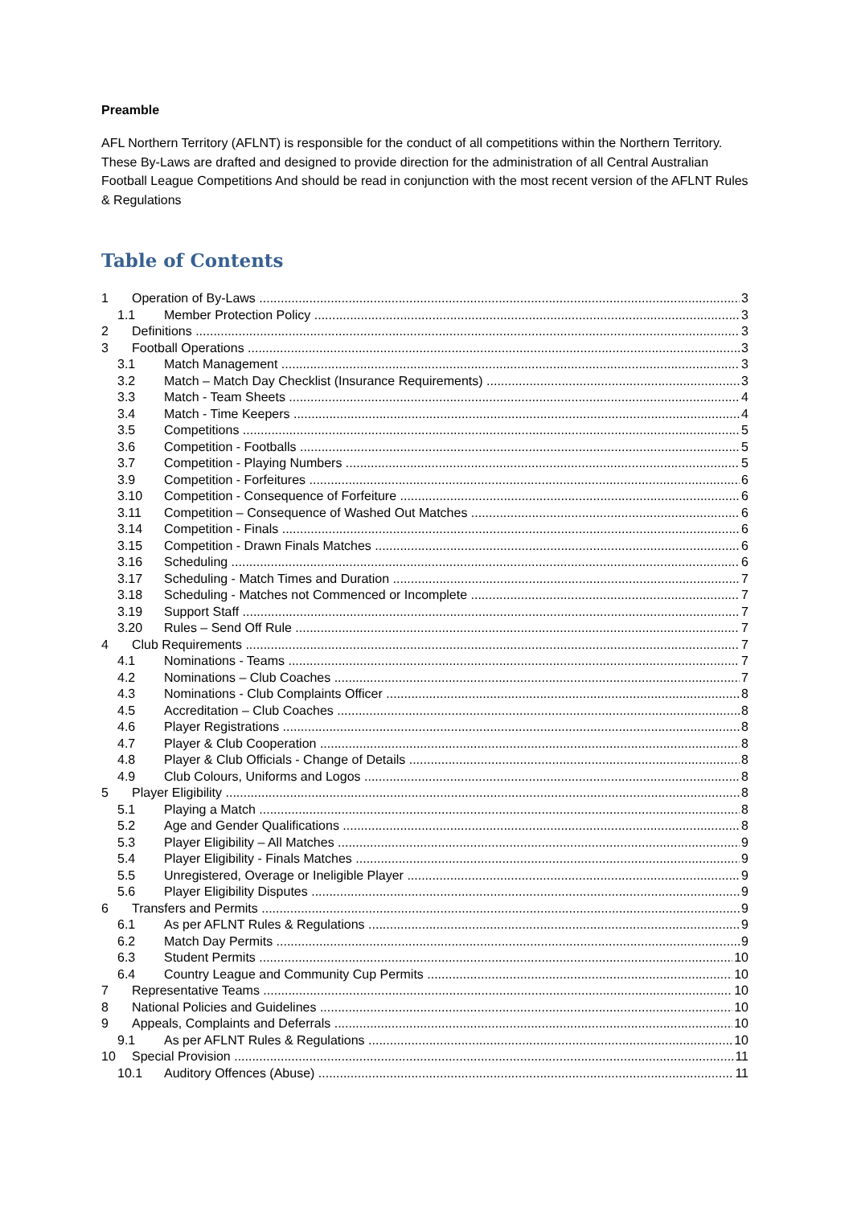Preamble
AFL Northern Territory (AFLNT) is responsible for the conduct of all competitions within the Northern Territory. These By-Laws are drafted and designed to provide direction for the administration of all Central Australian Football League Competitions And should be read in conjunction with the most recent version of the AFLNT Rules & Regulations
Table of Contents
1 Operation of By-Laws 3
1.1 Member Protection Policy 3
2 Definitions 3
3 Football Operations 3
3.1 Match Management 3
3.2 Match – Match Day Checklist (Insurance Requirements) 3
3.3 Match - Team Sheets 4
3.4 Match - Time Keepers 4
3.5 Competitions 5
3.6 Competition - Footballs 5
3.7 Competition - Playing Numbers 5
3.9 Competition - Forfeitures 6
3.10 Competition - Consequence of Forfeiture 6
3.11 Competition – Consequence of Washed Out Matches 6
3.14 Competition - Finals 6
3.15 Competition - Drawn Finals Matches 6
3.16 Scheduling 6
3.17 Scheduling - Match Times and Duration 7
3.18 Scheduling - Matches not Commenced or Incomplete 7
3.19 Support Staff 7
3.20 Rules – Send Off Rule 7
4 Club Requirements 7
4.1 Nominations - Teams 7
4.2 Nominations – Club Coaches 7
4.3 Nominations - Club Complaints Officer 8
4.5 Accreditation – Club Coaches 8
4.6 Player Registrations 8
4.7 Player & Club Cooperation 8
4.8 Player & Club Officials - Change of Details 8
4.9 Club Colours, Uniforms and Logos 8
5 Player Eligibility 8
5.1 Playing a Match 8
5.2 Age and Gender Qualifications 8
5.3 Player Eligibility – All Matches 9
5.4 Player Eligibility - Finals Matches 9
5.5 Unregistered, Overage or Ineligible Player 9
5.6 Player Eligibility Disputes 9
6 Transfers and Permits 9
6.1 As per AFLNT Rules & Regulations 9
6.2 Match Day Permits 9
6.3 Student Permits 10
6.4 Country League and Community Cup Permits 10
7 Representative Teams 10
8 National Policies and Guidelines 10
9 Appeals, Complaints and Deferrals 10
9.1 As per AFLNT Rules & Regulations 10
10 Special Provision 11
10.1 Auditory Offences (Abuse) 11